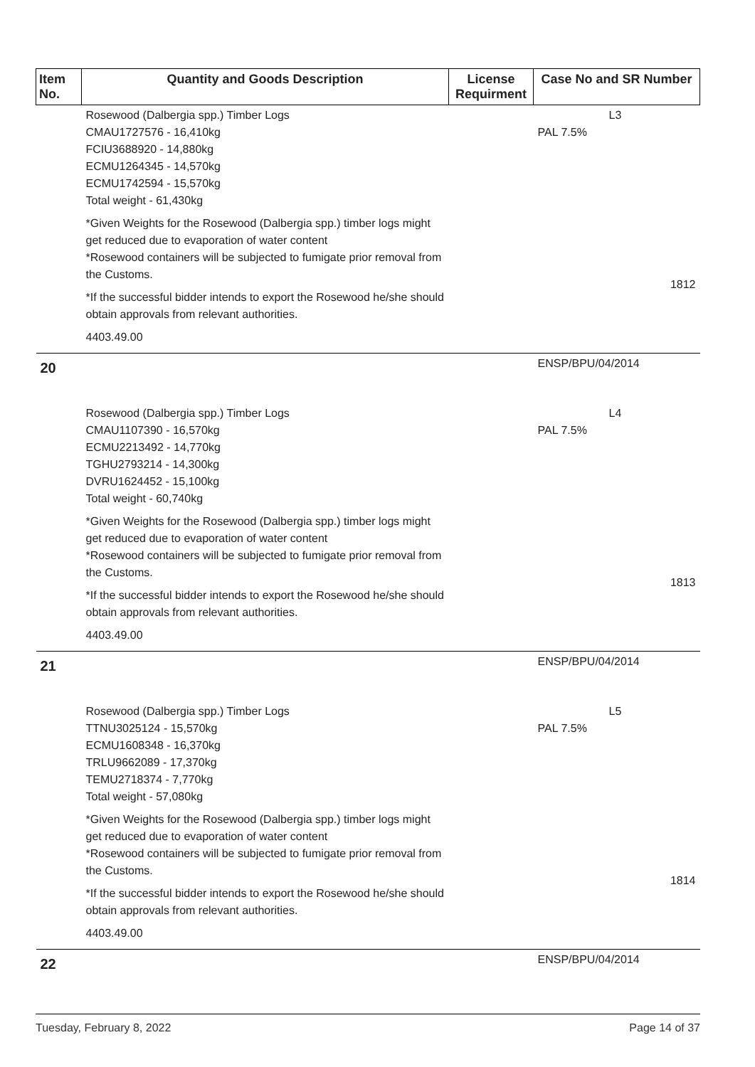| Item No. | Quantity and Goods Description | License Requirment | Case No and SR Number |
| --- | --- | --- | --- |
| | Rosewood (Dalbergia spp.) Timber Logs CMAU1727576 - 16,410kg FCIU3688920 - 14,880kg ECMU1264345 - 14,570kg ECMU1742594 - 15,570kg Total weight - 61,430kg *Given Weights for the Rosewood (Dalbergia spp.) timber logs might get reduced due to evaporation of water content *Rosewood containers will be subjected to fumigate prior removal from the Customs. *If the successful bidder intends to export the Rosewood he/she should obtain approvals from relevant authorities. 4403.49.00 | | L3 PAL 7.5% 1812 |
| 20 | | | ENSP/BPU/04/2014 |
| | Rosewood (Dalbergia spp.) Timber Logs CMAU1107390 - 16,570kg ECMU2213492 - 14,770kg TGHU2793214 - 14,300kg DVRU1624452 - 15,100kg Total weight - 60,740kg *Given Weights for the Rosewood (Dalbergia spp.) timber logs might get reduced due to evaporation of water content *Rosewood containers will be subjected to fumigate prior removal from the Customs. *If the successful bidder intends to export the Rosewood he/she should obtain approvals from relevant authorities. 4403.49.00 | | L4 PAL 7.5% 1813 |
| 21 | | | ENSP/BPU/04/2014 |
| | Rosewood (Dalbergia spp.) Timber Logs TTNU3025124 - 15,570kg ECMU1608348 - 16,370kg TRLU9662089 - 17,370kg TEMU2718374 - 7,770kg Total weight - 57,080kg *Given Weights for the Rosewood (Dalbergia spp.) timber logs might get reduced due to evaporation of water content *Rosewood containers will be subjected to fumigate prior removal from the Customs. *If the successful bidder intends to export the Rosewood he/she should obtain approvals from relevant authorities. 4403.49.00 | | L5 PAL 7.5% 1814 |
| 22 | | | ENSP/BPU/04/2014 |
Tuesday, February 8, 2022 Page 14 of 37